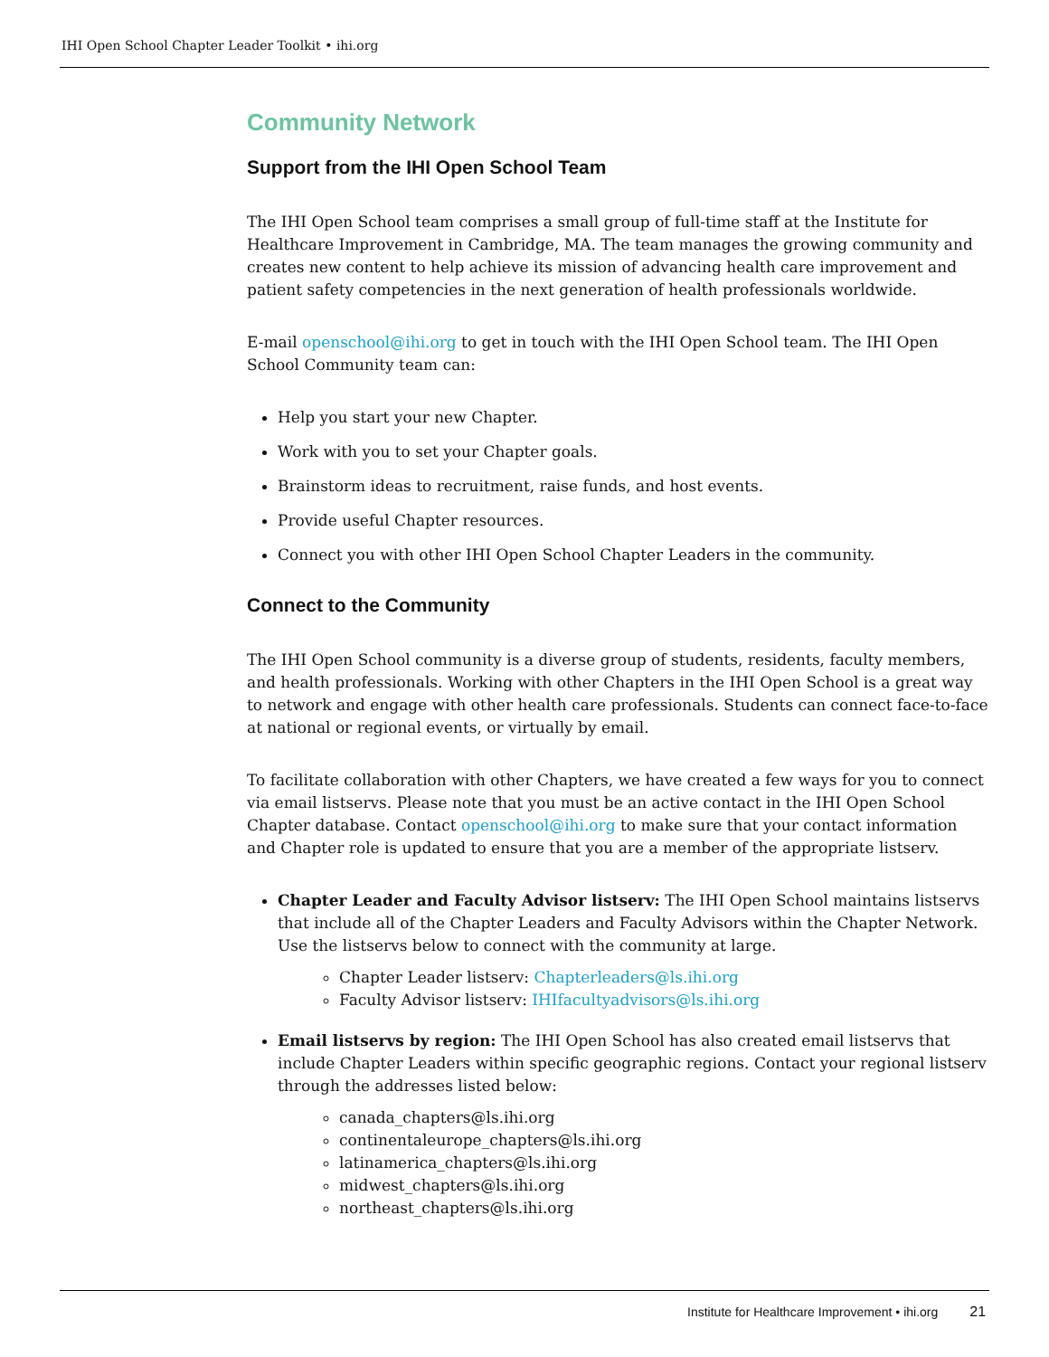IHI Open School Chapter Leader Toolkit • ihi.org
Community Network
Support from the IHI Open School Team
The IHI Open School team comprises a small group of full-time staff at the Institute for Healthcare Improvement in Cambridge, MA. The team manages the growing community and creates new content to help achieve its mission of advancing health care improvement and patient safety competencies in the next generation of health professionals worldwide.
E-mail openschool@ihi.org to get in touch with the IHI Open School team. The IHI Open School Community team can:
Help you start your new Chapter.
Work with you to set your Chapter goals.
Brainstorm ideas to recruitment, raise funds, and host events.
Provide useful Chapter resources.
Connect you with other IHI Open School Chapter Leaders in the community.
Connect to the Community
The IHI Open School community is a diverse group of students, residents, faculty members, and health professionals. Working with other Chapters in the IHI Open School is a great way to network and engage with other health care professionals. Students can connect face-to-face at national or regional events, or virtually by email.
To facilitate collaboration with other Chapters, we have created a few ways for you to connect via email listservs. Please note that you must be an active contact in the IHI Open School Chapter database. Contact openschool@ihi.org to make sure that your contact information and Chapter role is updated to ensure that you are a member of the appropriate listserv.
Chapter Leader and Faculty Advisor listserv: The IHI Open School maintains listservs that include all of the Chapter Leaders and Faculty Advisors within the Chapter Network. Use the listservs below to connect with the community at large.
Chapter Leader listserv: Chapterleaders@ls.ihi.org
Faculty Advisor listserv: IHIfacultyadvisors@ls.ihi.org
Email listservs by region: The IHI Open School has also created email listservs that include Chapter Leaders within specific geographic regions. Contact your regional listserv through the addresses listed below:
canada_chapters@ls.ihi.org
continentaleurope_chapters@ls.ihi.org
latinamerica_chapters@ls.ihi.org
midwest_chapters@ls.ihi.org
northeast_chapters@ls.ihi.org
Institute for Healthcare Improvement • ihi.org 21